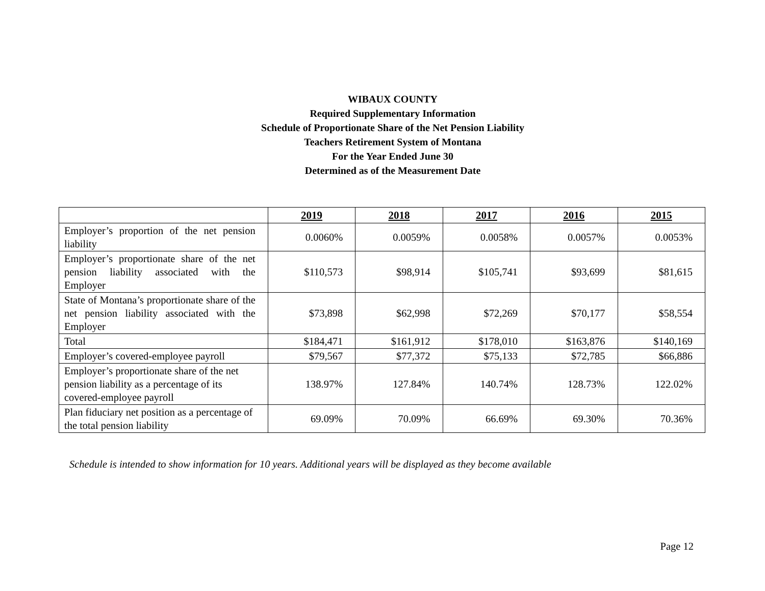WIBAUX COUNTY
Required Supplementary Information
Schedule of Proportionate Share of the Net Pension Liability
Teachers Retirement System of Montana
For the Year Ended June 30
Determined as of the Measurement Date
| | 2019 | 2018 | 2017 | 2016 | 2015 |
| --- | --- | --- | --- | --- | --- |
| Employer’s proportion of the net pension liability | 0.0060% | 0.0059% | 0.0058% | 0.0057% | 0.0053% |
| Employer’s proportionate share of the net pension liability associated with the Employer | $110,573 | $98,914 | $105,741 | $93,699 | $81,615 |
| State of Montana’s proportionate share of the net pension liability associated with the Employer | $73,898 | $62,998 | $72,269 | $70,177 | $58,554 |
| Total | $184,471 | $161,912 | $178,010 | $163,876 | $140,169 |
| Employer’s covered-employee payroll | $79,567 | $77,372 | $75,133 | $72,785 | $66,886 |
| Employer’s proportionate share of the net pension liability as a percentage of its covered-employee payroll | 138.97% | 127.84% | 140.74% | 128.73% | 122.02% |
| Plan fiduciary net position as a percentage of the total pension liability | 69.09% | 70.09% | 66.69% | 69.30% | 70.36% |
Schedule is intended to show information for 10 years. Additional years will be displayed as they become available
Page 12